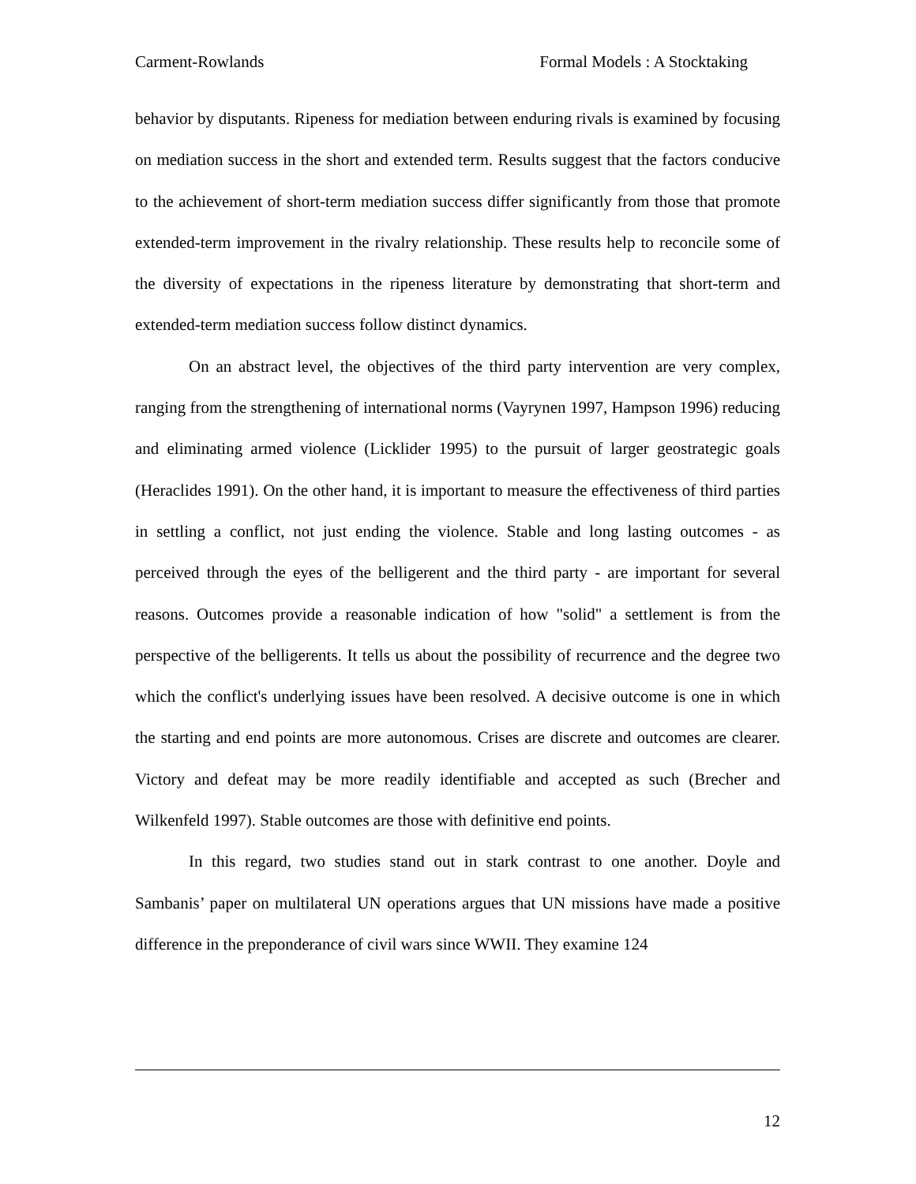Carment-Rowlands Formal Models : A Stocktaking
behavior by disputants. Ripeness for mediation between enduring rivals is examined by focusing on mediation success in the short and extended term. Results suggest that the factors conducive to the achievement of short-term mediation success differ significantly from those that promote extended-term improvement in the rivalry relationship. These results help to reconcile some of the diversity of expectations in the ripeness literature by demonstrating that short-term and extended-term mediation success follow distinct dynamics.
On an abstract level, the objectives of the third party intervention are very complex, ranging from the strengthening of international norms (Vayrynen 1997, Hampson 1996) reducing and eliminating armed violence (Licklider 1995) to the pursuit of larger geostrategic goals (Heraclides 1991). On the other hand, it is important to measure the effectiveness of third parties in settling a conflict, not just ending the violence. Stable and long lasting outcomes - as perceived through the eyes of the belligerent and the third party - are important for several reasons. Outcomes provide a reasonable indication of how "solid" a settlement is from the perspective of the belligerents. It tells us about the possibility of recurrence and the degree two which the conflict's underlying issues have been resolved. A decisive outcome is one in which the starting and end points are more autonomous. Crises are discrete and outcomes are clearer. Victory and defeat may be more readily identifiable and accepted as such (Brecher and Wilkenfeld 1997). Stable outcomes are those with definitive end points.
In this regard, two studies stand out in stark contrast to one another. Doyle and Sambanis’ paper on multilateral UN operations argues that UN missions have made a positive difference in the preponderance of civil wars since WWII. They examine 124
12